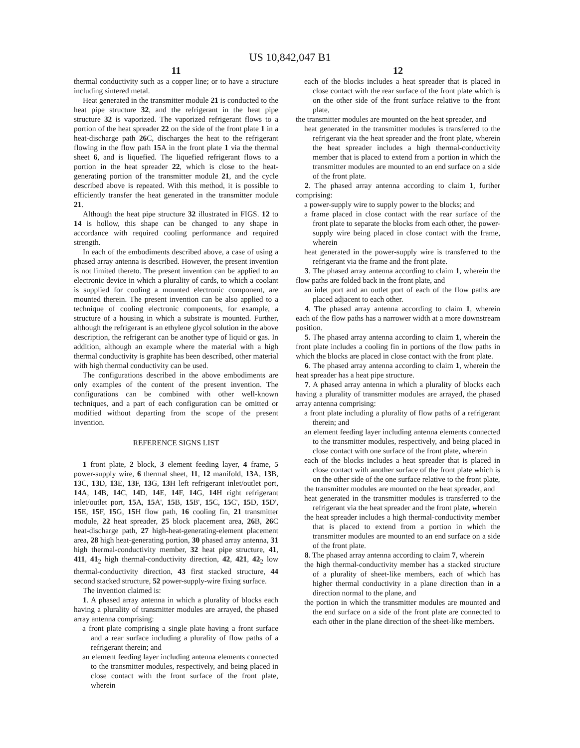US 10,842,047 B1
11
thermal conductivity such as a copper line; or to have a structure including sintered metal.
Heat generated in the transmitter module 21 is conducted to the heat pipe structure 32, and the refrigerant in the heat pipe structure 32 is vaporized. The vaporized refrigerant flows to a portion of the heat spreader 22 on the side of the front plate 1 in a heat-discharge path 26 C, discharges the heat to the refrigerant flowing in the flow path 15 A in the front plate 1 via the thermal sheet 6, and is liquefied. The liquefied refrigerant flows to a portion in the heat spreader 22, which is close to the heat-generating portion of the transmitter module 21, and the cycle described above is repeated. With this method, it is possible to efficiently transfer the heat generated in the transmitter module 21.
Although the heat pipe structure 32 illustrated in FIGS. 12 to 14 is hollow, this shape can be changed to any shape in accordance with required cooling performance and required strength.
In each of the embodiments described above, a case of using a phased array antenna is described. However, the present invention is not limited thereto. The present invention can be applied to an electronic device in which a plurality of cards, to which a coolant is supplied for cooling a mounted electronic component, are mounted therein. The present invention can be also applied to a technique of cooling electronic components, for example, a structure of a housing in which a substrate is mounted. Further, although the refrigerant is an ethylene glycol solution in the above description, the refrigerant can be another type of liquid or gas. In addition, although an example where the material with a high thermal conductivity is graphite has been described, other material with high thermal conductivity can be used.
The configurations described in the above embodiments are only examples of the content of the present invention. The configurations can be combined with other well-known techniques, and a part of each configuration can be omitted or modified without departing from the scope of the present invention.
REFERENCE SIGNS LIST
1 front plate, 2 block, 3 element feeding layer, 4 frame, 5 power-supply wire, 6 thermal sheet, 11, 12 manifold, 13 A, 13 B, 13 C, 13 D, 13 E, 13 F, 13 G, 13 H left refrigerant inlet/outlet port, 14 A, 14 B, 14 C, 14 D, 14 E, 14 F, 14 G, 14 H right refrigerant inlet/outlet port, 15 A, 15 A', 15 B, 15 B', 15 C, 15 C', 15 D, 15 D', 15 E, 15 F, 15 G, 15 H flow path, 16 cooling fin, 21 transmitter module, 22 heat spreader, 25 block placement area, 26 B, 26 C heat-discharge path, 27 high-heat-generating-element placement area, 28 high heat-generating portion, 30 phased array antenna, 31 high thermal-conductivity member, 32 heat pipe structure, 41, 411, 41<sub>2</sub> high thermal-conductivity direction, 42, 421, 42<sub>2</sub> low thermal-conductivity direction, 43 first stacked structure, 44 second stacked structure, 52 power-supply-wire fixing surface.
The invention claimed is:
1. A phased array antenna in which a plurality of blocks each having a plurality of transmitter modules are arrayed, the phased array antenna comprising:
a front plate comprising a single plate having a front surface and a rear surface including a plurality of flow paths of a refrigerant therein; and
an element feeding layer including antenna elements connected to the transmitter modules, respectively, and being placed in close contact with the front surface of the front plate, wherein
12
each of the blocks includes a heat spreader that is placed in close contact with the rear surface of the front plate which is on the other side of the front surface relative to the front plate,
the transmitter modules are mounted on the heat spreader, and
heat generated in the transmitter modules is transferred to the refrigerant via the heat spreader and the front plate, wherein the heat spreader includes a high thermal-conductivity member that is placed to extend from a portion in which the transmitter modules are mounted to an end surface on a side of the front plate.
2. The phased array antenna according to claim 1, further comprising:
a power-supply wire to supply power to the blocks; and
a frame placed in close contact with the rear surface of the front plate to separate the blocks from each other, the power-supply wire being placed in close contact with the frame, wherein
heat generated in the power-supply wire is transferred to the refrigerant via the frame and the front plate.
3. The phased array antenna according to claim 1, wherein the flow paths are folded back in the front plate, and
an inlet port and an outlet port of each of the flow paths are placed adjacent to each other.
4. The phased array antenna according to claim 1, wherein each of the flow paths has a narrower width at a more downstream position.
5. The phased array antenna according to claim 1, wherein the front plate includes a cooling fin in portions of the flow paths in which the blocks are placed in close contact with the front plate.
6. The phased array antenna according to claim 1, wherein the heat spreader has a heat pipe structure.
7. A phased array antenna in which a plurality of blocks each having a plurality of transmitter modules are arrayed, the phased array antenna comprising:
a front plate including a plurality of flow paths of a refrigerant therein; and
an element feeding layer including antenna elements connected to the transmitter modules, respectively, and being placed in close contact with one surface of the front plate, wherein
each of the blocks includes a heat spreader that is placed in close contact with another surface of the front plate which is on the other side of the one surface relative to the front plate,
the transmitter modules are mounted on the heat spreader, and
heat generated in the transmitter modules is transferred to the refrigerant via the heat spreader and the front plate, wherein
the heat spreader includes a high thermal-conductivity member that is placed to extend from a portion in which the transmitter modules are mounted to an end surface on a side of the front plate.
8. The phased array antenna according to claim 7, wherein
the high thermal-conductivity member has a stacked structure of a plurality of sheet-like members, each of which has higher thermal conductivity in a plane direction than in a direction normal to the plane, and
the portion in which the transmitter modules are mounted and the end surface on a side of the front plate are connected to each other in the plane direction of the sheet-like members.